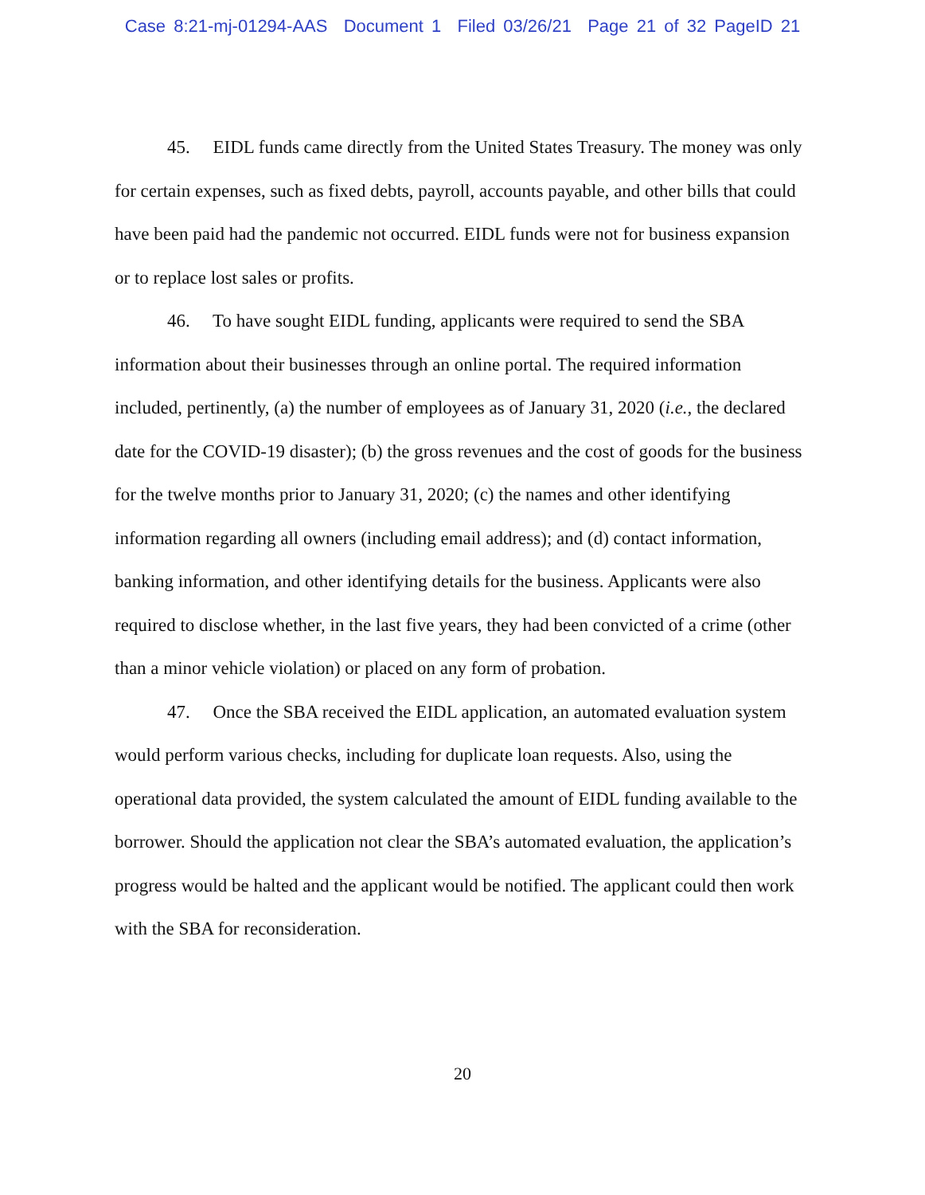Case 8:21-mj-01294-AAS Document 1 Filed 03/26/21 Page 21 of 32 PageID 21
45. EIDL funds came directly from the United States Treasury. The money was only for certain expenses, such as fixed debts, payroll, accounts payable, and other bills that could have been paid had the pandemic not occurred. EIDL funds were not for business expansion or to replace lost sales or profits.
46. To have sought EIDL funding, applicants were required to send the SBA information about their businesses through an online portal. The required information included, pertinently, (a) the number of employees as of January 31, 2020 (i.e., the declared date for the COVID-19 disaster); (b) the gross revenues and the cost of goods for the business for the twelve months prior to January 31, 2020; (c) the names and other identifying information regarding all owners (including email address); and (d) contact information, banking information, and other identifying details for the business. Applicants were also required to disclose whether, in the last five years, they had been convicted of a crime (other than a minor vehicle violation) or placed on any form of probation.
47. Once the SBA received the EIDL application, an automated evaluation system would perform various checks, including for duplicate loan requests. Also, using the operational data provided, the system calculated the amount of EIDL funding available to the borrower. Should the application not clear the SBA’s automated evaluation, the application’s progress would be halted and the applicant would be notified. The applicant could then work with the SBA for reconsideration.
20